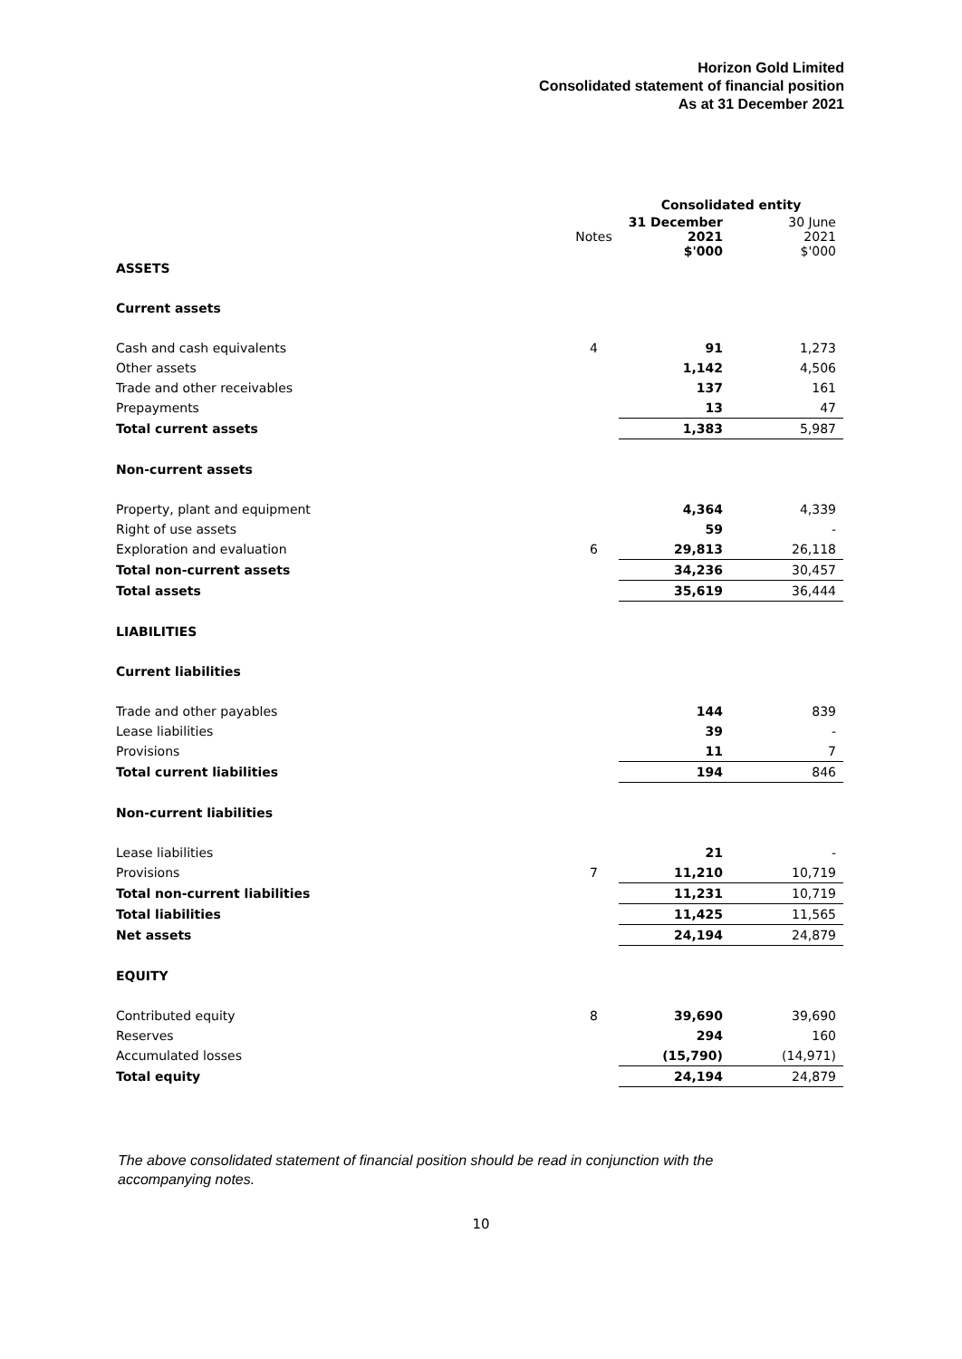Horizon Gold Limited
Consolidated statement of financial position
As at 31 December 2021
| | | Consolidated entity | |
| --- | --- | --- | --- |
| | Notes | 31 December 2021 $'000 | 30 June 2021 $'000 |
| ASSETS | | | |
| Current assets | | | |
| Cash and cash equivalents | 4 | 91 | 1,273 |
| Other assets | | 1,142 | 4,506 |
| Trade and other receivables | | 137 | 161 |
| Prepayments | | 13 | 47 |
| Total current assets | | 1,383 | 5,987 |
| Non-current assets | | | |
| Property, plant and equipment | | 4,364 | 4,339 |
| Right of use assets | | 59 | - |
| Exploration and evaluation | 6 | 29,813 | 26,118 |
| Total non-current assets | | 34,236 | 30,457 |
| Total assets | | 35,619 | 36,444 |
| LIABILITIES | | | |
| Current liabilities | | | |
| Trade and other payables | | 144 | 839 |
| Lease liabilities | | 39 | - |
| Provisions | | 11 | 7 |
| Total current liabilities | | 194 | 846 |
| Non-current liabilities | | | |
| Lease liabilities | | 21 | - |
| Provisions | 7 | 11,210 | 10,719 |
| Total non-current liabilities | | 11,231 | 10,719 |
| Total liabilities | | 11,425 | 11,565 |
| Net assets | | 24,194 | 24,879 |
| EQUITY | | | |
| Contributed equity | 8 | 39,690 | 39,690 |
| Reserves | | 294 | 160 |
| Accumulated losses | | (15,790) | (14,971) |
| Total equity | | 24,194 | 24,879 |
The above consolidated statement of financial position should be read in conjunction with the accompanying notes.
10